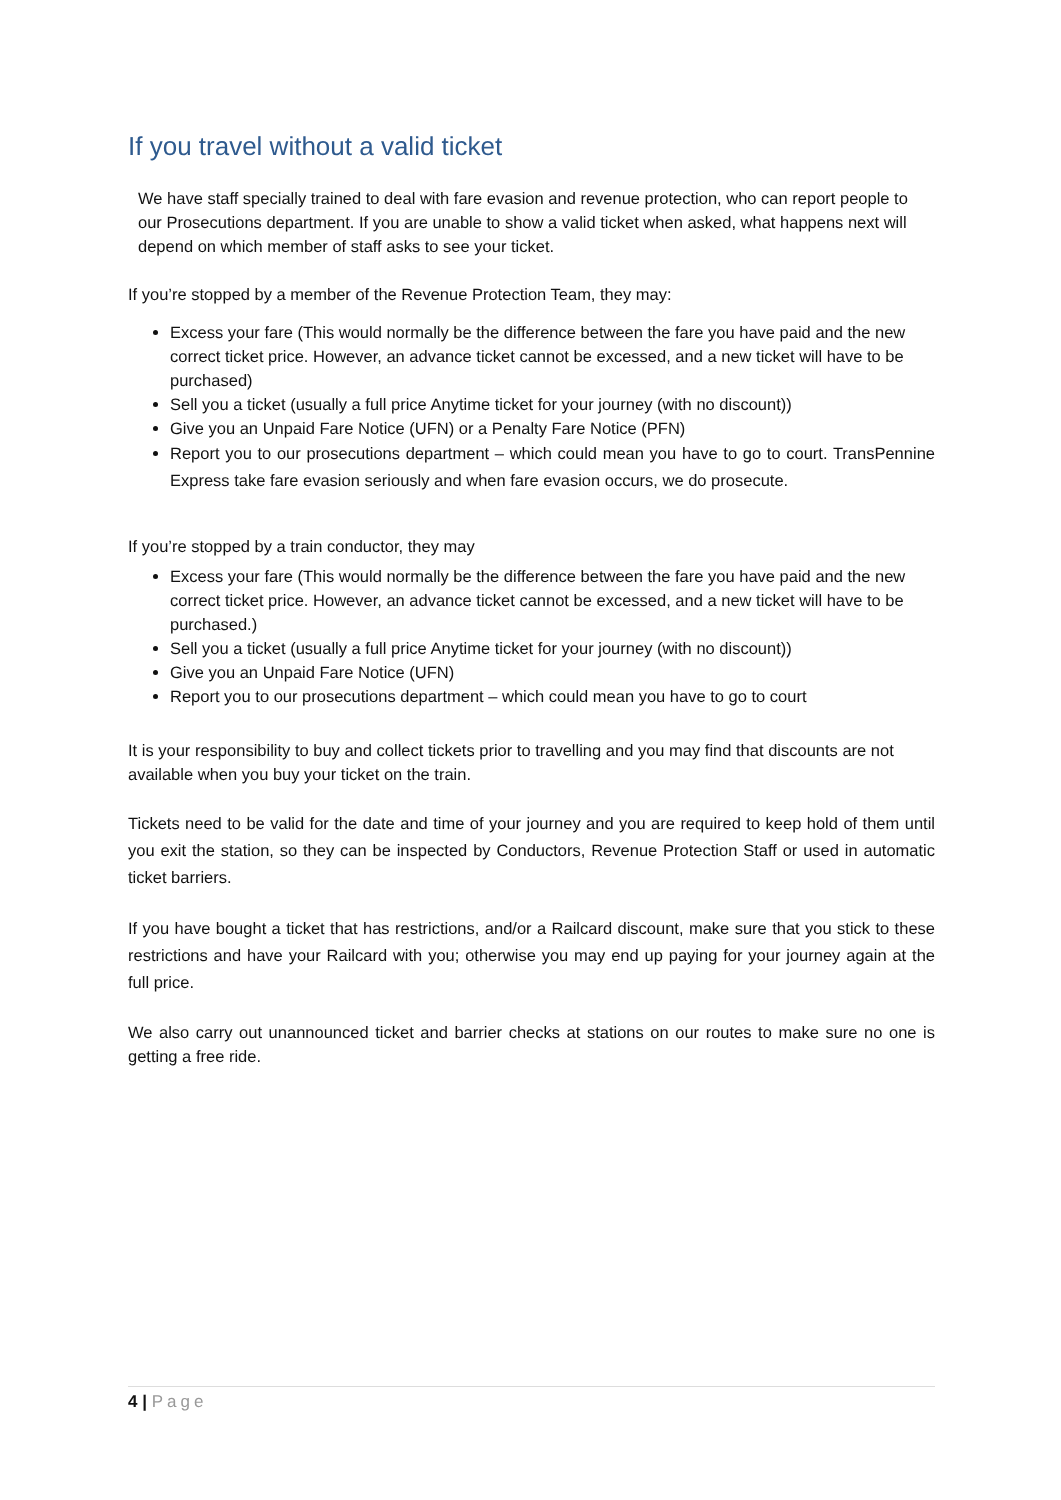If you travel without a valid ticket
We have staff specially trained to deal with fare evasion and revenue protection, who can report people to our Prosecutions department. If you are unable to show a valid ticket when asked, what happens next will depend on which member of staff asks to see your ticket.
If you’re stopped by a member of the Revenue Protection Team, they may:
Excess your fare (This would normally be the difference between the fare you have paid and the new correct ticket price. However, an advance ticket cannot be excessed, and a new ticket will have to be purchased)
Sell you a ticket (usually a full price Anytime ticket for your journey (with no discount))
Give you an Unpaid Fare Notice (UFN) or a Penalty Fare Notice (PFN)
Report you to our prosecutions department – which could mean you have to go to court. TransPennine Express take fare evasion seriously and when fare evasion occurs, we do prosecute.
If you’re stopped by a train conductor, they may
Excess your fare (This would normally be the difference between the fare you have paid and the new correct ticket price. However, an advance ticket cannot be excessed, and a new ticket will have to be purchased.)
Sell you a ticket (usually a full price Anytime ticket for your journey (with no discount))
Give you an Unpaid Fare Notice (UFN)
Report you to our prosecutions department – which could mean you have to go to court
It is your responsibility to buy and collect tickets prior to travelling and you may find that discounts are not available when you buy your ticket on the train.
Tickets need to be valid for the date and time of your journey and you are required to keep hold of them until you exit the station, so they can be inspected by Conductors, Revenue Protection Staff or used in automatic ticket barriers.
If you have bought a ticket that has restrictions, and/or a Railcard discount, make sure that you stick to these restrictions and have your Railcard with you; otherwise you may end up paying for your journey again at the full price.
We also carry out unannounced ticket and barrier checks at stations on our routes to make sure no one is getting a free ride.
4 | Page